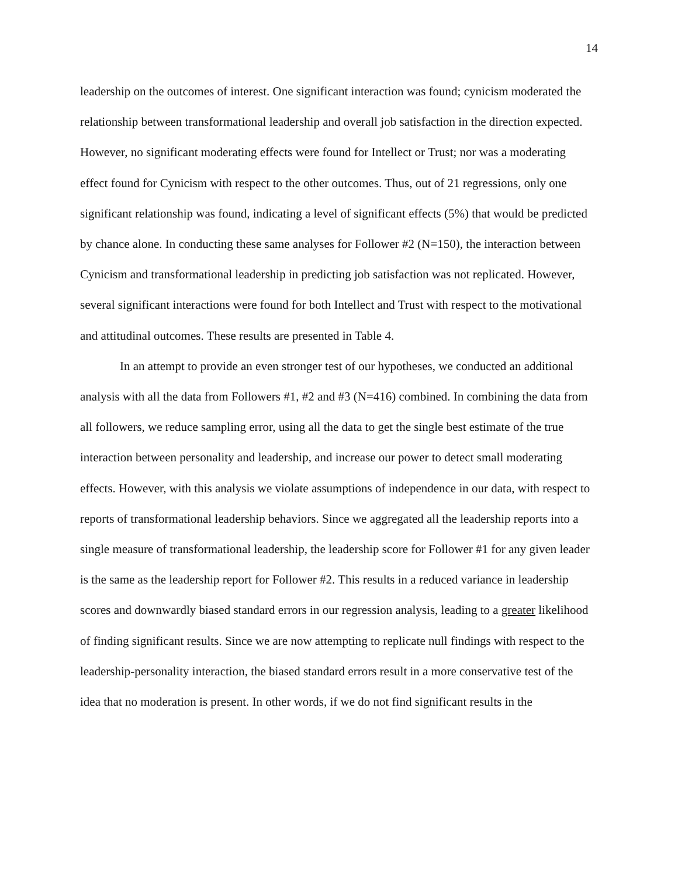14
leadership on the outcomes of interest. One significant interaction was found; cynicism moderated the relationship between transformational leadership and overall job satisfaction in the direction expected. However, no significant moderating effects were found for Intellect or Trust; nor was a moderating effect found for Cynicism with respect to the other outcomes. Thus, out of 21 regressions, only one significant relationship was found, indicating a level of significant effects (5%) that would be predicted by chance alone. In conducting these same analyses for Follower #2 (N=150), the interaction between Cynicism and transformational leadership in predicting job satisfaction was not replicated. However, several significant interactions were found for both Intellect and Trust with respect to the motivational and attitudinal outcomes. These results are presented in Table 4.
In an attempt to provide an even stronger test of our hypotheses, we conducted an additional analysis with all the data from Followers #1, #2 and #3 (N=416) combined. In combining the data from all followers, we reduce sampling error, using all the data to get the single best estimate of the true interaction between personality and leadership, and increase our power to detect small moderating effects. However, with this analysis we violate assumptions of independence in our data, with respect to reports of transformational leadership behaviors. Since we aggregated all the leadership reports into a single measure of transformational leadership, the leadership score for Follower #1 for any given leader is the same as the leadership report for Follower #2. This results in a reduced variance in leadership scores and downwardly biased standard errors in our regression analysis, leading to a greater likelihood of finding significant results. Since we are now attempting to replicate null findings with respect to the leadership-personality interaction, the biased standard errors result in a more conservative test of the idea that no moderation is present. In other words, if we do not find significant results in the